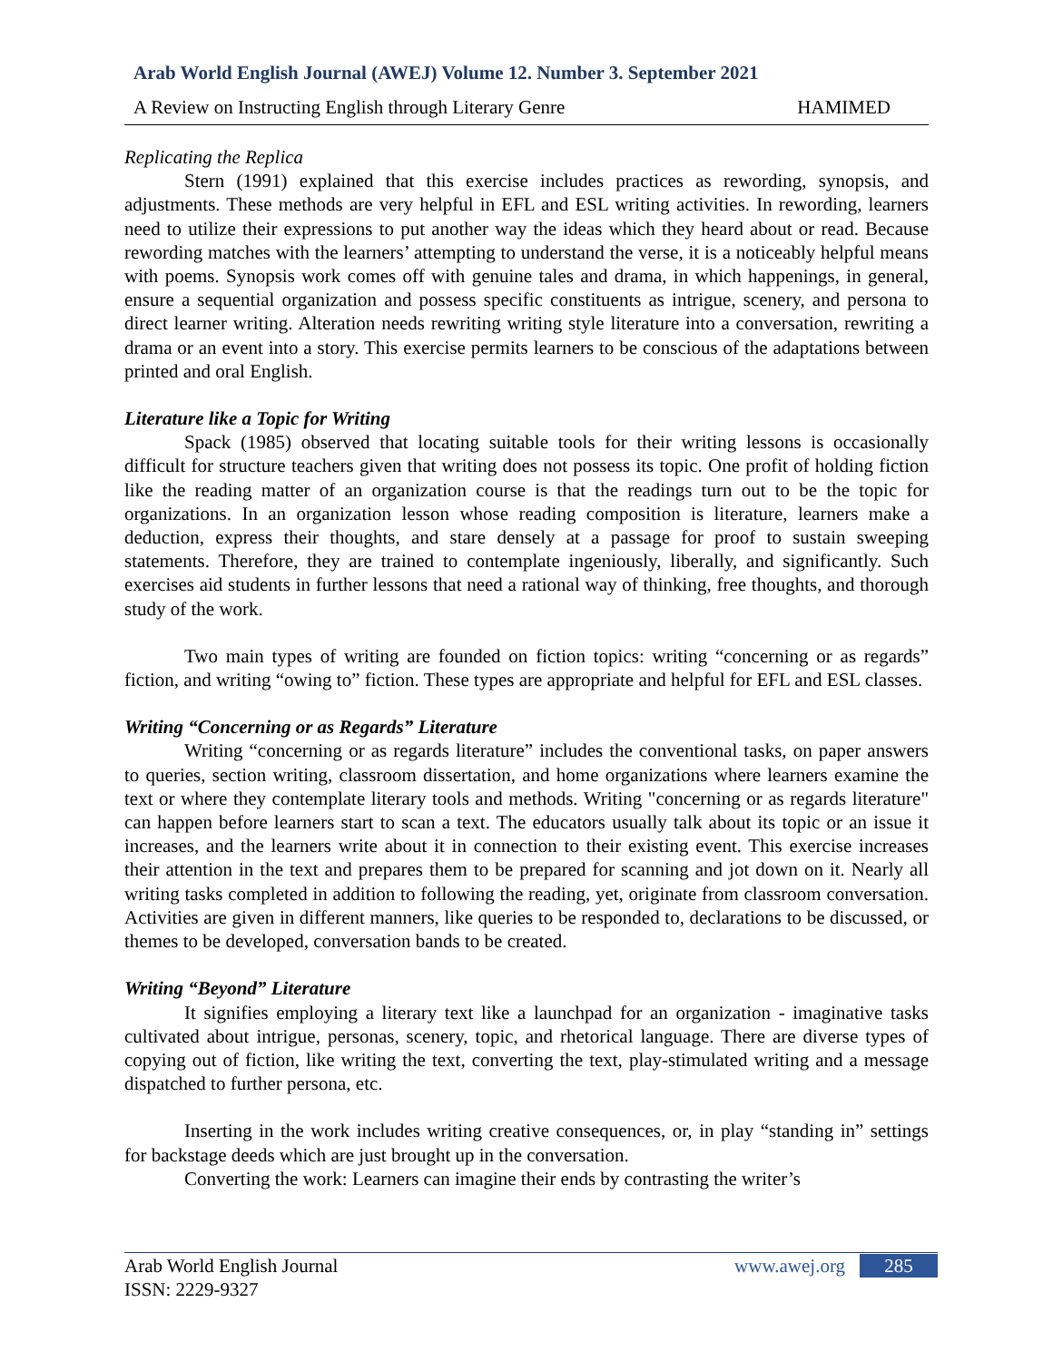Arab World English Journal (AWEJ) Volume 12. Number 3. September 2021
A Review on Instructing English through Literary Genre HAMIMED
Replicating the Replica
Stern (1991) explained that this exercise includes practices as rewording, synopsis, and adjustments. These methods are very helpful in EFL and ESL writing activities. In rewording, learners need to utilize their expressions to put another way the ideas which they heard about or read. Because rewording matches with the learners’ attempting to understand the verse, it is a noticeably helpful means with poems. Synopsis work comes off with genuine tales and drama, in which happenings, in general, ensure a sequential organization and possess specific constituents as intrigue, scenery, and persona to direct learner writing. Alteration needs rewriting writing style literature into a conversation, rewriting a drama or an event into a story. This exercise permits learners to be conscious of the adaptations between printed and oral English.
Literature like a Topic for Writing
Spack (1985) observed that locating suitable tools for their writing lessons is occasionally difficult for structure teachers given that writing does not possess its topic. One profit of holding fiction like the reading matter of an organization course is that the readings turn out to be the topic for organizations. In an organization lesson whose reading composition is literature, learners make a deduction, express their thoughts, and stare densely at a passage for proof to sustain sweeping statements. Therefore, they are trained to contemplate ingeniously, liberally, and significantly. Such exercises aid students in further lessons that need a rational way of thinking, free thoughts, and thorough study of the work.
Two main types of writing are founded on fiction topics: writing “concerning or as regards” fiction, and writing “owing to” fiction. These types are appropriate and helpful for EFL and ESL classes.
Writing “Concerning or as Regards” Literature
Writing “concerning or as regards literature” includes the conventional tasks, on paper answers to queries, section writing, classroom dissertation, and home organizations where learners examine the text or where they contemplate literary tools and methods. Writing "concerning or as regards literature" can happen before learners start to scan a text. The educators usually talk about its topic or an issue it increases, and the learners write about it in connection to their existing event. This exercise increases their attention in the text and prepares them to be prepared for scanning and jot down on it. Nearly all writing tasks completed in addition to following the reading, yet, originate from classroom conversation. Activities are given in different manners, like queries to be responded to, declarations to be discussed, or themes to be developed, conversation bands to be created.
Writing “Beyond” Literature
It signifies employing a literary text like a launchpad for an organization - imaginative tasks cultivated about intrigue, personas, scenery, topic, and rhetorical language. There are diverse types of copying out of fiction, like writing the text, converting the text, play-stimulated writing and a message dispatched to further persona, etc.
Inserting in the work includes writing creative consequences, or, in play “standing in” settings for backstage deeds which are just brought up in the conversation.
Converting the work: Learners can imagine their ends by contrasting the writer’s
Arab World English Journal
ISSN: 2229-9327
www.awej.org 285